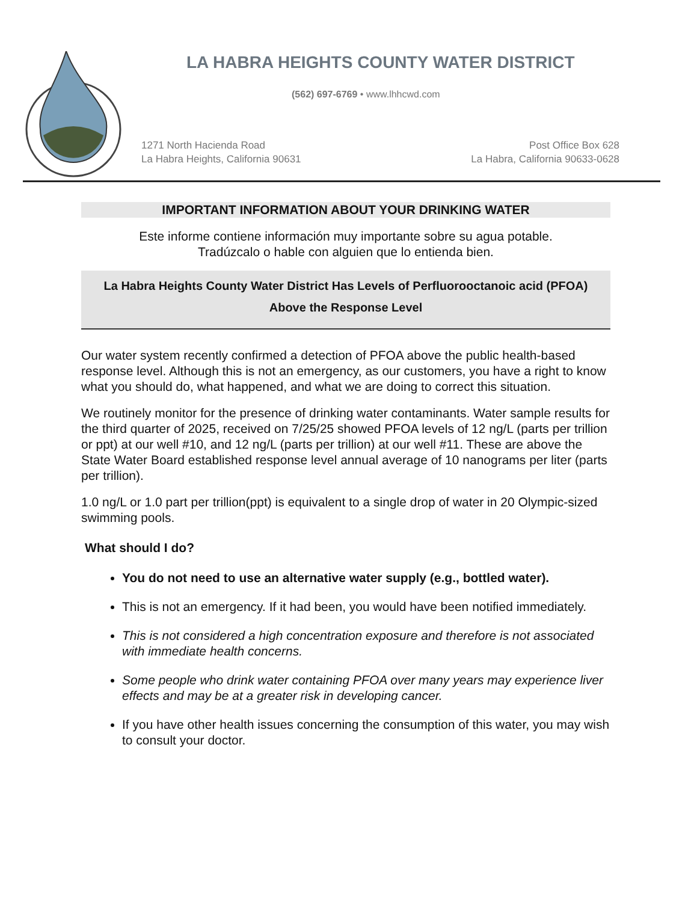LA HABRA HEIGHTS COUNTY WATER DISTRICT
(562) 697-6769 • www.lhhcwd.com
1271 North Hacienda Road
La Habra Heights, California 90631
Post Office Box 628
La Habra, California 90633-0628
IMPORTANT INFORMATION ABOUT YOUR DRINKING WATER
Este informe contiene información muy importante sobre su agua potable.
Tradúzcalo o hable con alguien que lo entienda bien.
La Habra Heights County Water District Has Levels of Perfluorooctanoic acid (PFOA)
Above the Response Level
Our water system recently confirmed a detection of PFOA above the public health-based response level. Although this is not an emergency, as our customers, you have a right to know what you should do, what happened, and what we are doing to correct this situation.
We routinely monitor for the presence of drinking water contaminants. Water sample results for the third quarter of 2025, received on 7/25/25 showed PFOA levels of 12 ng/L (parts per trillion or ppt) at our well #10, and 12 ng/L (parts per trillion) at our well #11. These are above the State Water Board established response level annual average of 10 nanograms per liter (parts per trillion).
1.0 ng/L or 1.0 part per trillion(ppt) is equivalent to a single drop of water in 20 Olympic-sized swimming pools.
What should I do?
You do not need to use an alternative water supply (e.g., bottled water).
This is not an emergency. If it had been, you would have been notified immediately.
This is not considered a high concentration exposure and therefore is not associated with immediate health concerns.
Some people who drink water containing PFOA over many years may experience liver effects and may be at a greater risk in developing cancer.
If you have other health issues concerning the consumption of this water, you may wish to consult your doctor.